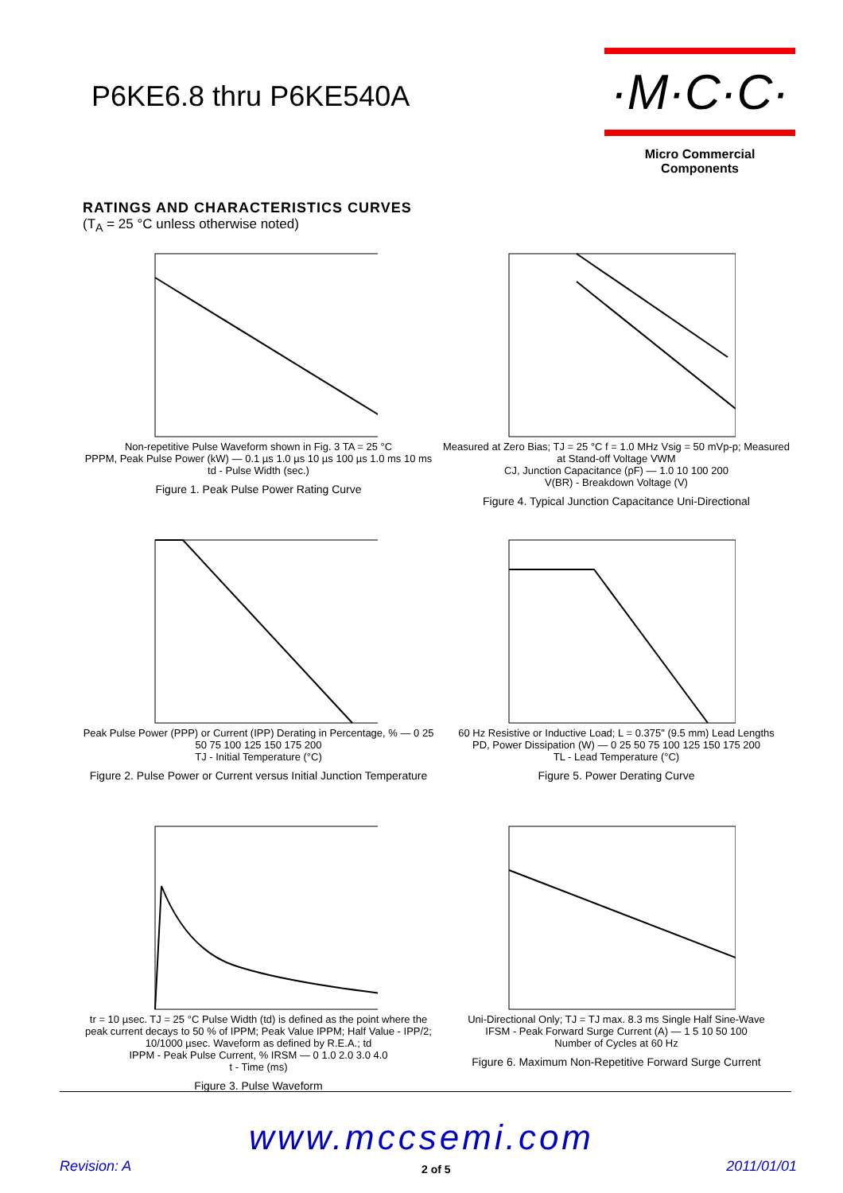P6KE6.8 thru P6KE540A
·M·C·C·
Micro Commercial Components
RATINGS AND CHARACTERISTICS CURVES
(T<sub>A</sub> = 25 °C unless otherwise noted)
Non-repetitive Pulse Waveform shown in Fig. 3 TA = 25 °C
PPPM, Peak Pulse Power (kW) — 0.1 µs 1.0 µs 10 µs 100 µs 1.0 ms 10 ms
td - Pulse Width (sec.)
Figure 1. Peak Pulse Power Rating Curve
Measured at Zero Bias; TJ = 25 °C f = 1.0 MHz Vsig = 50 mVp-p; Measured at Stand-off Voltage VWM
CJ, Junction Capacitance (pF) — 1.0 10 100 200
V(BR) - Breakdown Voltage (V)
Figure 4. Typical Junction Capacitance Uni-Directional
Peak Pulse Power (PPP) or Current (IPP) Derating in Percentage, % — 0 25 50 75 100 125 150 175 200
TJ - Initial Temperature (°C)
Figure 2. Pulse Power or Current versus Initial Junction Temperature
60 Hz Resistive or Inductive Load; L = 0.375" (9.5 mm) Lead Lengths
PD, Power Dissipation (W) — 0 25 50 75 100 125 150 175 200
TL - Lead Temperature (°C)
Figure 5. Power Derating Curve
tr = 10 µsec. TJ = 25 °C Pulse Width (td) is defined as the point where the peak current decays to 50 % of IPPM; Peak Value IPPM; Half Value - IPP/2; 10/1000 µsec. Waveform as defined by R.E.A.; td
IPPM - Peak Pulse Current, % IRSM — 0 1.0 2.0 3.0 4.0
t - Time (ms)
Figure 3. Pulse Waveform
Uni-Directional Only; TJ = TJ max. 8.3 ms Single Half Sine-Wave
IFSM - Peak Forward Surge Current (A) — 1 5 10 50 100
Number of Cycles at 60 Hz
Figure 6. Maximum Non-Repetitive Forward Surge Current
www.mccsemi.com
Revision: A 2 of 5 2011/01/01